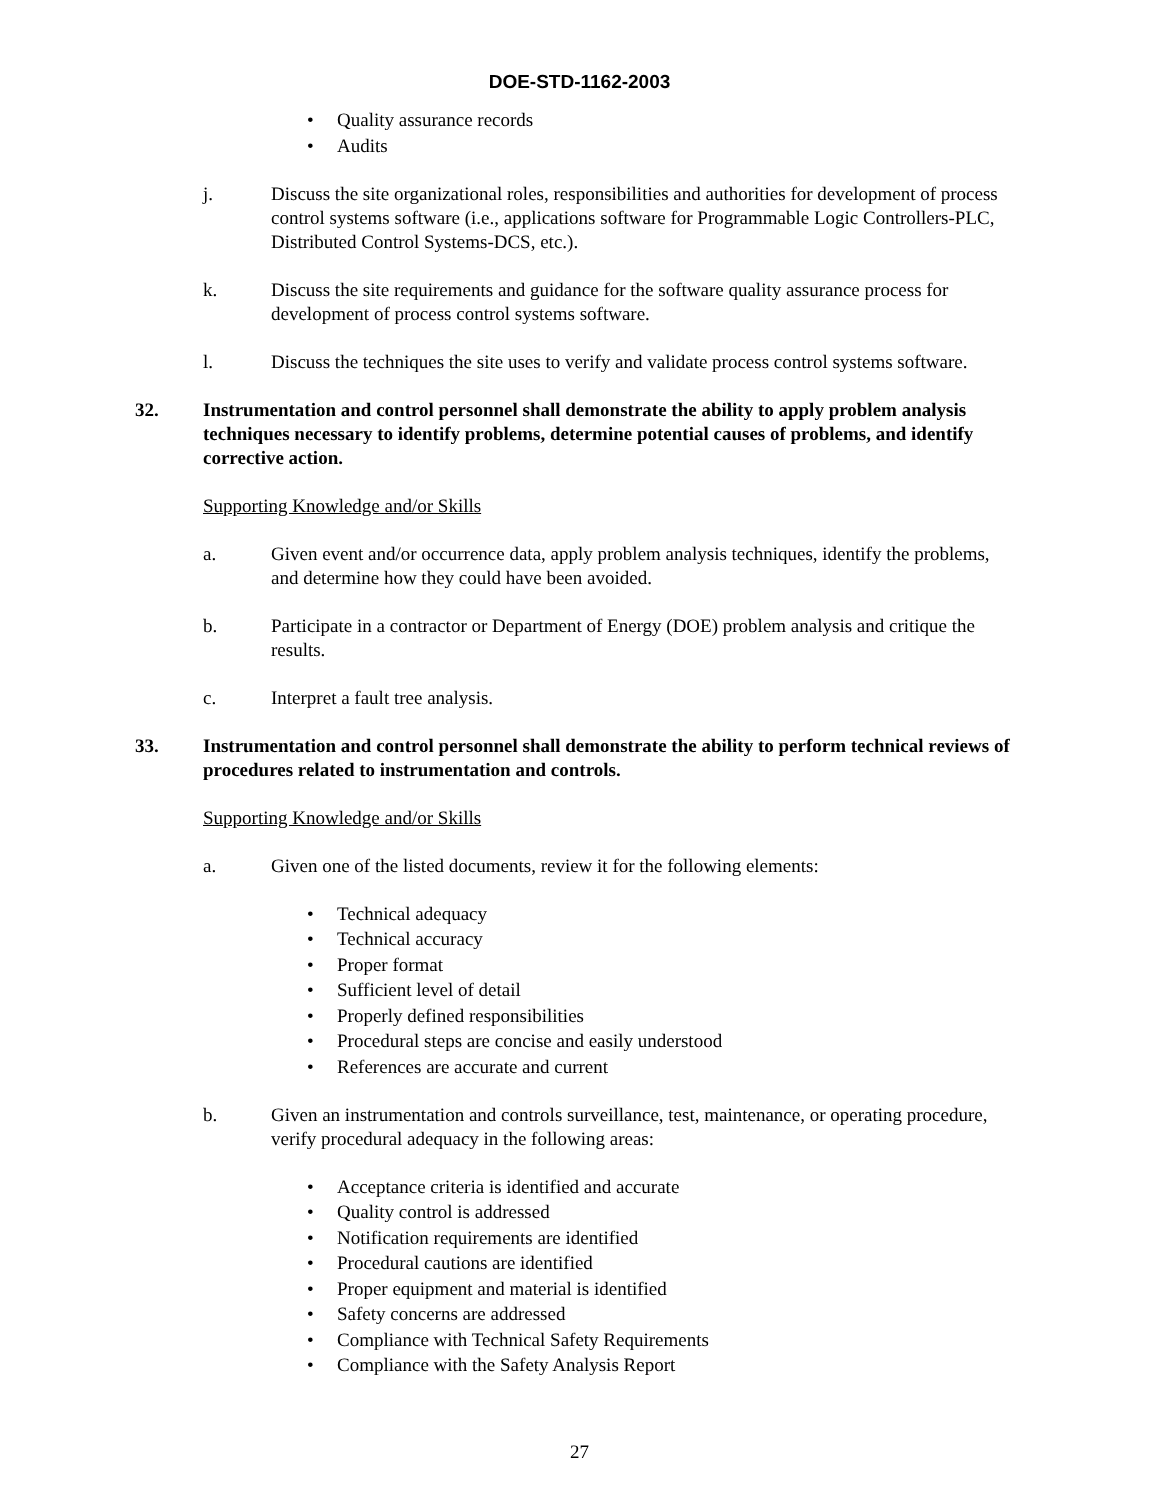DOE-STD-1162-2003
Quality assurance records
Audits
j. Discuss the site organizational roles, responsibilities and authorities for development of process control systems software (i.e., applications software for Programmable Logic Controllers-PLC, Distributed Control Systems-DCS, etc.).
k. Discuss the site requirements and guidance for the software quality assurance process for development of process control systems software.
l. Discuss the techniques the site uses to verify and validate process control systems software.
32. Instrumentation and control personnel shall demonstrate the ability to apply problem analysis techniques necessary to identify problems, determine potential causes of problems, and identify corrective action.
Supporting Knowledge and/or Skills
a. Given event and/or occurrence data, apply problem analysis techniques, identify the problems, and determine how they could have been avoided.
b. Participate in a contractor or Department of Energy (DOE) problem analysis and critique the results.
c. Interpret a fault tree analysis.
33. Instrumentation and control personnel shall demonstrate the ability to perform technical reviews of procedures related to instrumentation and controls.
Supporting Knowledge and/or Skills
a. Given one of the listed documents, review it for the following elements:
Technical adequacy
Technical accuracy
Proper format
Sufficient level of detail
Properly defined responsibilities
Procedural steps are concise and easily understood
References are accurate and current
b. Given an instrumentation and controls surveillance, test, maintenance, or operating procedure, verify procedural adequacy in the following areas:
Acceptance criteria is identified and accurate
Quality control is addressed
Notification requirements are identified
Procedural cautions are identified
Proper equipment and material is identified
Safety concerns are addressed
Compliance with Technical Safety Requirements
Compliance with the Safety Analysis Report
27